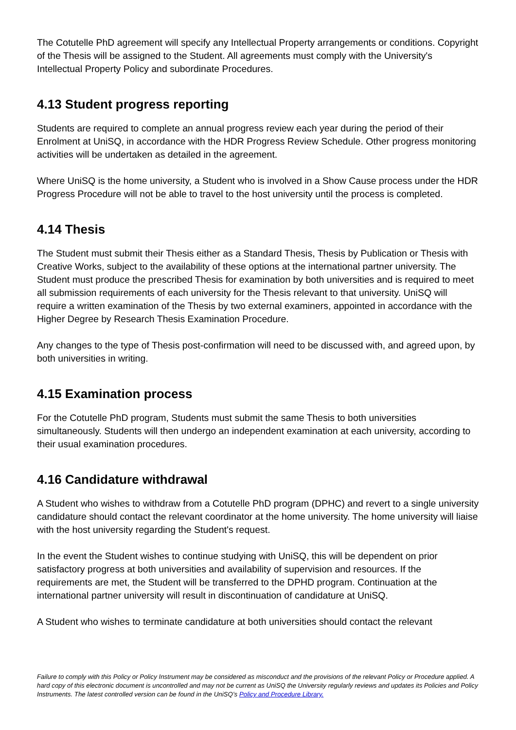The Cotutelle PhD agreement will specify any Intellectual Property arrangements or conditions. Copyright of the Thesis will be assigned to the Student. All agreements must comply with the University's Intellectual Property Policy and subordinate Procedures.
4.13 Student progress reporting
Students are required to complete an annual progress review each year during the period of their Enrolment at UniSQ, in accordance with the HDR Progress Review Schedule. Other progress monitoring activities will be undertaken as detailed in the agreement.
Where UniSQ is the home university, a Student who is involved in a Show Cause process under the HDR Progress Procedure will not be able to travel to the host university until the process is completed.
4.14 Thesis
The Student must submit their Thesis either as a Standard Thesis, Thesis by Publication or Thesis with Creative Works, subject to the availability of these options at the international partner university. The Student must produce the prescribed Thesis for examination by both universities and is required to meet all submission requirements of each university for the Thesis relevant to that university. UniSQ will require a written examination of the Thesis by two external examiners, appointed in accordance with the Higher Degree by Research Thesis Examination Procedure.
Any changes to the type of Thesis post-confirmation will need to be discussed with, and agreed upon, by both universities in writing.
4.15 Examination process
For the Cotutelle PhD program, Students must submit the same Thesis to both universities simultaneously. Students will then undergo an independent examination at each university, according to their usual examination procedures.
4.16 Candidature withdrawal
A Student who wishes to withdraw from a Cotutelle PhD program (DPHC) and revert to a single university candidature should contact the relevant coordinator at the home university. The home university will liaise with the host university regarding the Student's request.
In the event the Student wishes to continue studying with UniSQ, this will be dependent on prior satisfactory progress at both universities and availability of supervision and resources. If the requirements are met, the Student will be transferred to the DPHD program. Continuation at the international partner university will result in discontinuation of candidature at UniSQ.
A Student who wishes to terminate candidature at both universities should contact the relevant
Failure to comply with this Policy or Policy Instrument may be considered as misconduct and the provisions of the relevant Policy or Procedure applied. A hard copy of this electronic document is uncontrolled and may not be current as UniSQ the University regularly reviews and updates its Policies and Policy Instruments. The latest controlled version can be found in the UniSQ’s Policy and Procedure Library.